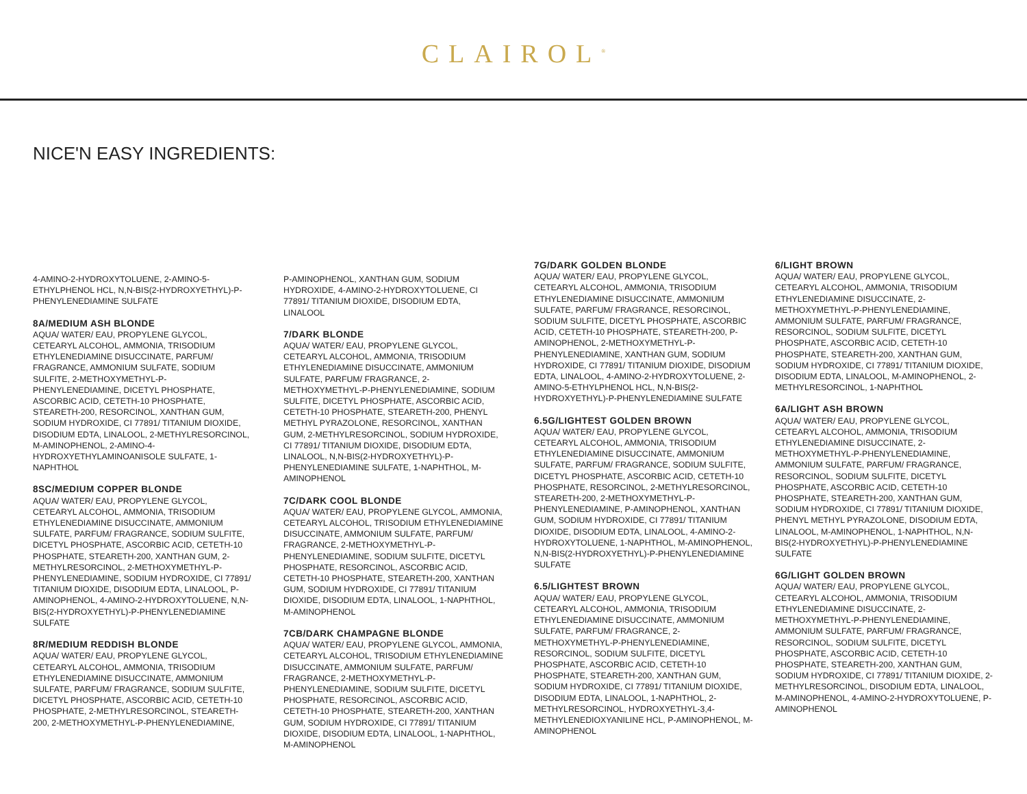CLAIROL<sup>®</sup>
NICE'N EASY INGREDIENTS:
4-AMINO-2-HYDROXYTOLUENE, 2-AMINO-5-ETHYLPHENOL HCL, N,N-BIS(2-HYDROXYETHYL)-P-PHENYLENEDIAMINE SULFATE
8A/MEDIUM ASH BLONDE
AQUA/ WATER/ EAU, PROPYLENE GLYCOL, CETEARYL ALCOHOL, AMMONIA, TRISODIUM ETHYLENEDIAMINE DISUCCINATE, PARFUM/ FRAGRANCE, AMMONIUM SULFATE, SODIUM SULFITE, 2-METHOXYMETHYL-P-PHENYLENEDIAMINE, DICETYL PHOSPHATE, ASCORBIC ACID, CETETH-10 PHOSPHATE, STEARETH-200, RESORCINOL, XANTHAN GUM, SODIUM HYDROXIDE, CI 77891/ TITANIUM DIOXIDE, DISODIUM EDTA, LINALOOL, 2-METHYLRESORCINOL, M-AMINOPHENOL, 2-AMINO-4-HYDROXYETHYLAMINOANISOLE SULFATE, 1-NAPHTHOL
8SC/MEDIUM COPPER BLONDE
AQUA/ WATER/ EAU, PROPYLENE GLYCOL, CETEARYL ALCOHOL, AMMONIA, TRISODIUM ETHYLENEDIAMINE DISUCCINATE, AMMONIUM SULFATE, PARFUM/ FRAGRANCE, SODIUM SULFITE, DICETYL PHOSPHATE, ASCORBIC ACID, CETETH-10 PHOSPHATE, STEARETH-200, XANTHAN GUM, 2-METHYLRESORCINOL, 2-METHOXYMETHYL-P-PHENYLENEDIAMINE, SODIUM HYDROXIDE, CI 77891/ TITANIUM DIOXIDE, DISODIUM EDTA, LINALOOL, P-AMINOPHENOL, 4-AMINO-2-HYDROXYTOLUENE, N,N-BIS(2-HYDROXYETHYL)-P-PHENYLENEDIAMINE SULFATE
8R/MEDIUM REDDISH BLONDE
AQUA/ WATER/ EAU, PROPYLENE GLYCOL, CETEARYL ALCOHOL, AMMONIA, TRISODIUM ETHYLENEDIAMINE DISUCCINATE, AMMONIUM SULFATE, PARFUM/ FRAGRANCE, SODIUM SULFITE, DICETYL PHOSPHATE, ASCORBIC ACID, CETETH-10 PHOSPHATE, 2-METHYLRESORCINOL, STEARETH-200, 2-METHOXYMETHYL-P-PHENYLENEDIAMINE,
P-AMINOPHENOL, XANTHAN GUM, SODIUM HYDROXIDE, 4-AMINO-2-HYDROXYTOLUENE, CI 77891/ TITANIUM DIOXIDE, DISODIUM EDTA, LINALOOL
7/DARK BLONDE
AQUA/ WATER/ EAU, PROPYLENE GLYCOL, CETEARYL ALCOHOL, AMMONIA, TRISODIUM ETHYLENEDIAMINE DISUCCINATE, AMMONIUM SULFATE, PARFUM/ FRAGRANCE, 2-METHOXYMETHYL-P-PHENYLENEDIAMINE, SODIUM SULFITE, DICETYL PHOSPHATE, ASCORBIC ACID, CETETH-10 PHOSPHATE, STEARETH-200, PHENYL METHYL PYRAZOLONE, RESORCINOL, XANTHAN GUM, 2-METHYLRESORCINOL, SODIUM HYDROXIDE, CI 77891/ TITANIUM DIOXIDE, DISODIUM EDTA, LINALOOL, N,N-BIS(2-HYDROXYETHYL)-P-PHENYLENEDIAMINE SULFATE, 1-NAPHTHOL, M-AMINOPHENOL
7C/DARK COOL BLONDE
AQUA/ WATER/ EAU, PROPYLENE GLYCOL, AMMONIA, CETEARYL ALCOHOL, TRISODIUM ETHYLENEDIAMINE DISUCCINATE, AMMONIUM SULFATE, PARFUM/ FRAGRANCE, 2-METHOXYMETHYL-P-PHENYLENEDIAMINE, SODIUM SULFITE, DICETYL PHOSPHATE, RESORCINOL, ASCORBIC ACID, CETETH-10 PHOSPHATE, STEARETH-200, XANTHAN GUM, SODIUM HYDROXIDE, CI 77891/ TITANIUM DIOXIDE, DISODIUM EDTA, LINALOOL, 1-NAPHTHOL, M-AMINOPHENOL
7CB/DARK CHAMPAGNE BLONDE
AQUA/ WATER/ EAU, PROPYLENE GLYCOL, AMMONIA, CETEARYL ALCOHOL, TRISODIUM ETHYLENEDIAMINE DISUCCINATE, AMMONIUM SULFATE, PARFUM/ FRAGRANCE, 2-METHOXYMETHYL-P-PHENYLENEDIAMINE, SODIUM SULFITE, DICETYL PHOSPHATE, RESORCINOL, ASCORBIC ACID, CETETH-10 PHOSPHATE, STEARETH-200, XANTHAN GUM, SODIUM HYDROXIDE, CI 77891/ TITANIUM DIOXIDE, DISODIUM EDTA, LINALOOL, 1-NAPHTHOL, M-AMINOPHENOL
7G/DARK GOLDEN BLONDE
AQUA/ WATER/ EAU, PROPYLENE GLYCOL, CETEARYL ALCOHOL, AMMONIA, TRISODIUM ETHYLENEDIAMINE DISUCCINATE, AMMONIUM SULFATE, PARFUM/ FRAGRANCE, RESORCINOL, SODIUM SULFITE, DICETYL PHOSPHATE, ASCORBIC ACID, CETETH-10 PHOSPHATE, STEARETH-200, P-AMINOPHENOL, 2-METHOXYMETHYL-P-PHENYLENEDIAMINE, XANTHAN GUM, SODIUM HYDROXIDE, CI 77891/ TITANIUM DIOXIDE, DISODIUM EDTA, LINALOOL, 4-AMINO-2-HYDROXYTOLUENE, 2-AMINO-5-ETHYLPHENOL HCL, N,N-BIS(2-HYDROXYETHYL)-P-PHENYLENEDIAMINE SULFATE
6.5G/LIGHTEST GOLDEN BROWN
AQUA/ WATER/ EAU, PROPYLENE GLYCOL, CETEARYL ALCOHOL, AMMONIA, TRISODIUM ETHYLENEDIAMINE DISUCCINATE, AMMONIUM SULFATE, PARFUM/ FRAGRANCE, SODIUM SULFITE, DICETYL PHOSPHATE, ASCORBIC ACID, CETETH-10 PHOSPHATE, RESORCINOL, 2-METHYLRESORCINOL, STEARETH-200, 2-METHOXYMETHYL-P-PHENYLENEDIAMINE, P-AMINOPHENOL, XANTHAN GUM, SODIUM HYDROXIDE, CI 77891/ TITANIUM DIOXIDE, DISODIUM EDTA, LINALOOL, 4-AMINO-2-HYDROXYTOLUENE, 1-NAPHTHOL, M-AMINOPHENOL, N,N-BIS(2-HYDROXYETHYL)-P-PHENYLENEDIAMINE SULFATE
6.5/LIGHTEST BROWN
AQUA/ WATER/ EAU, PROPYLENE GLYCOL, CETEARYL ALCOHOL, AMMONIA, TRISODIUM ETHYLENEDIAMINE DISUCCINATE, AMMONIUM SULFATE, PARFUM/ FRAGRANCE, 2-METHOXYMETHYL-P-PHENYLENEDIAMINE, RESORCINOL, SODIUM SULFITE, DICETYL PHOSPHATE, ASCORBIC ACID, CETETH-10 PHOSPHATE, STEARETH-200, XANTHAN GUM, SODIUM HYDROXIDE, CI 77891/ TITANIUM DIOXIDE, DISODIUM EDTA, LINALOOL, 1-NAPHTHOL, 2-METHYLRESORCINOL, HYDROXYETHYL-3,4-METHYLENEDIOXYANILINE HCL, P-AMINOPHENOL, M-AMINOPHENOL
6/LIGHT BROWN
AQUA/ WATER/ EAU, PROPYLENE GLYCOL, CETEARYL ALCOHOL, AMMONIA, TRISODIUM ETHYLENEDIAMINE DISUCCINATE, 2-METHOXYMETHYL-P-PHENYLENEDIAMINE, AMMONIUM SULFATE, PARFUM/ FRAGRANCE, RESORCINOL, SODIUM SULFITE, DICETYL PHOSPHATE, ASCORBIC ACID, CETETH-10 PHOSPHATE, STEARETH-200, XANTHAN GUM, SODIUM HYDROXIDE, CI 77891/ TITANIUM DIOXIDE, DISODIUM EDTA, LINALOOL, M-AMINOPHENOL, 2-METHYLRESORCINOL, 1-NAPHTHOL
6A/LIGHT ASH BROWN
AQUA/ WATER/ EAU, PROPYLENE GLYCOL, CETEARYL ALCOHOL, AMMONIA, TRISODIUM ETHYLENEDIAMINE DISUCCINATE, 2-METHOXYMETHYL-P-PHENYLENEDIAMINE, AMMONIUM SULFATE, PARFUM/ FRAGRANCE, RESORCINOL, SODIUM SULFITE, DICETYL PHOSPHATE, ASCORBIC ACID, CETETH-10 PHOSPHATE, STEARETH-200, XANTHAN GUM, SODIUM HYDROXIDE, CI 77891/ TITANIUM DIOXIDE, PHENYL METHYL PYRAZOLONE, DISODIUM EDTA, LINALOOL, M-AMINOPHENOL, 1-NAPHTHOL, N,N-BIS(2-HYDROXYETHYL)-P-PHENYLENEDIAMINE SULFATE
6G/LIGHT GOLDEN BROWN
AQUA/ WATER/ EAU, PROPYLENE GLYCOL, CETEARYL ALCOHOL, AMMONIA, TRISODIUM ETHYLENEDIAMINE DISUCCINATE, 2-METHOXYMETHYL-P-PHENYLENEDIAMINE, AMMONIUM SULFATE, PARFUM/ FRAGRANCE, RESORCINOL, SODIUM SULFITE, DICETYL PHOSPHATE, ASCORBIC ACID, CETETH-10 PHOSPHATE, STEARETH-200, XANTHAN GUM, SODIUM HYDROXIDE, CI 77891/ TITANIUM DIOXIDE, 2-METHYLRESORCINOL, DISODIUM EDTA, LINALOOL, M-AMINOPHENOL, 4-AMINO-2-HYDROXYTOLUENE, P-AMINOPHENOL